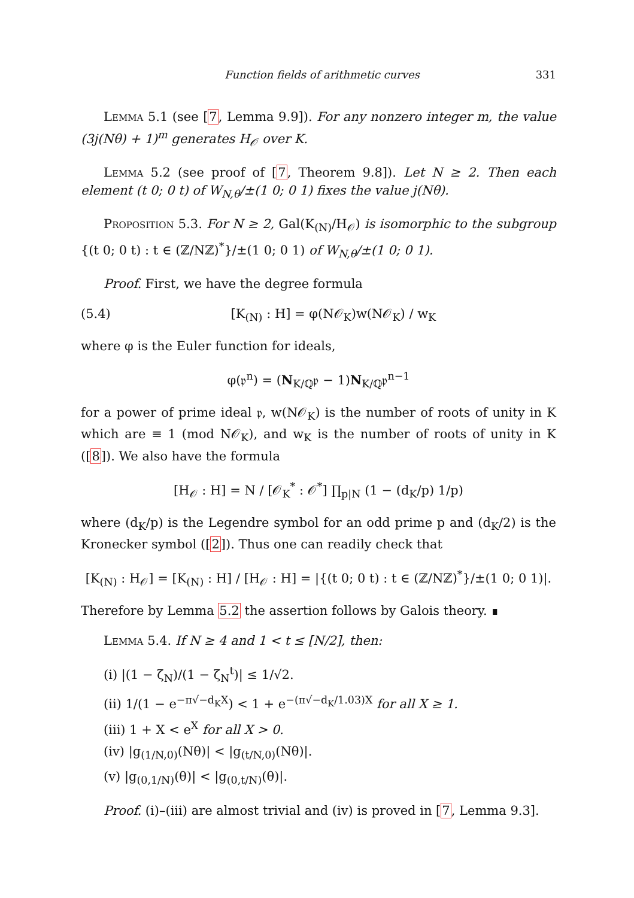Function fields of arithmetic curves 331
Lemma 5.1 (see [7, Lemma 9.9]). For any nonzero integer m, the value (3j(Nθ) + 1)<sup>m</sup> generates H<sub>𝒪</sub> over K.
Lemma 5.2 (see proof of [7, Theorem 9.8]). Let N ≥ 2. Then each element (t 0; 0 t) of W<sub>N,θ</sub>/±(1 0; 0 1) fixes the value j(Nθ).
Proposition 5.3. For N ≥ 2, Gal(K<sub>(N)</sub>/H<sub>𝒪</sub>) is isomorphic to the subgroup {(t 0; 0 t) : t ∈ (ℤ/Nℤ)<sup>*</sup>}/±(1 0; 0 1) of W<sub>N,θ</sub>/±(1 0; 0 1).
Proof. First, we have the degree formula
(5.4) [K<sub>(N)</sub> : H] = φ(N𝒪<sub>K</sub>)w(N𝒪<sub>K</sub>) / w<sub>K</sub>
where φ is the Euler function for ideals,
φ(𝔭<sup>n</sup>) = (N<sub>K/ℚ</sub>𝔭 − 1)N<sub>K/ℚ</sub>𝔭<sup>n−1</sup>
for a power of prime ideal 𝔭, w(N𝒪<sub>K</sub>) is the number of roots of unity in K which are ≡ 1 (mod N𝒪<sub>K</sub>), and w<sub>K</sub> is the number of roots of unity in K ([8]). We also have the formula
[H<sub>𝒪</sub> : H] = N / [𝒪<sub>K</sub><sup>*</sup> : 𝒪<sup>*</sup>] ∏<sub>p|N</sub> (1 − (d<sub>K</sub>/p) 1/p)
where (d<sub>K</sub>/p) is the Legendre symbol for an odd prime p and (d<sub>K</sub>/2) is the Kronecker symbol ([2]). Thus one can readily check that
[K<sub>(N)</sub> : H<sub>𝒪</sub>] = [K<sub>(N)</sub> : H] / [H<sub>𝒪</sub> : H] = |{(t 0; 0 t) : t ∈ (ℤ/Nℤ)<sup>*</sup>}/±(1 0; 0 1)|.
Therefore by Lemma 5.2 the assertion follows by Galois theory. ∎
Lemma 5.4. If N ≥ 4 and 1 < t ≤ [N/2], then:
(i) |(1 − ζ<sub>N</sub>)/(1 − ζ<sub>N</sub><sup>t</sup>)| ≤ 1/√2.
(ii) 1/(1 − e<sup>−π√−d<sub>K</sub>X</sup>) < 1 + e<sup>−(π√−d<sub>K</sub>/1.03)X</sup> for all X ≥ 1.
(iii) 1 + X < e<sup>X</sup> for all X > 0.
(iv) |g<sub>(1/N,0)</sub>(Nθ)| < |g<sub>(t/N,0)</sub>(Nθ)|.
(v) |g<sub>(0,1/N)</sub>(θ)| < |g<sub>(0,t/N)</sub>(θ)|.
Proof. (i)–(iii) are almost trivial and (iv) is proved in [7, Lemma 9.3].